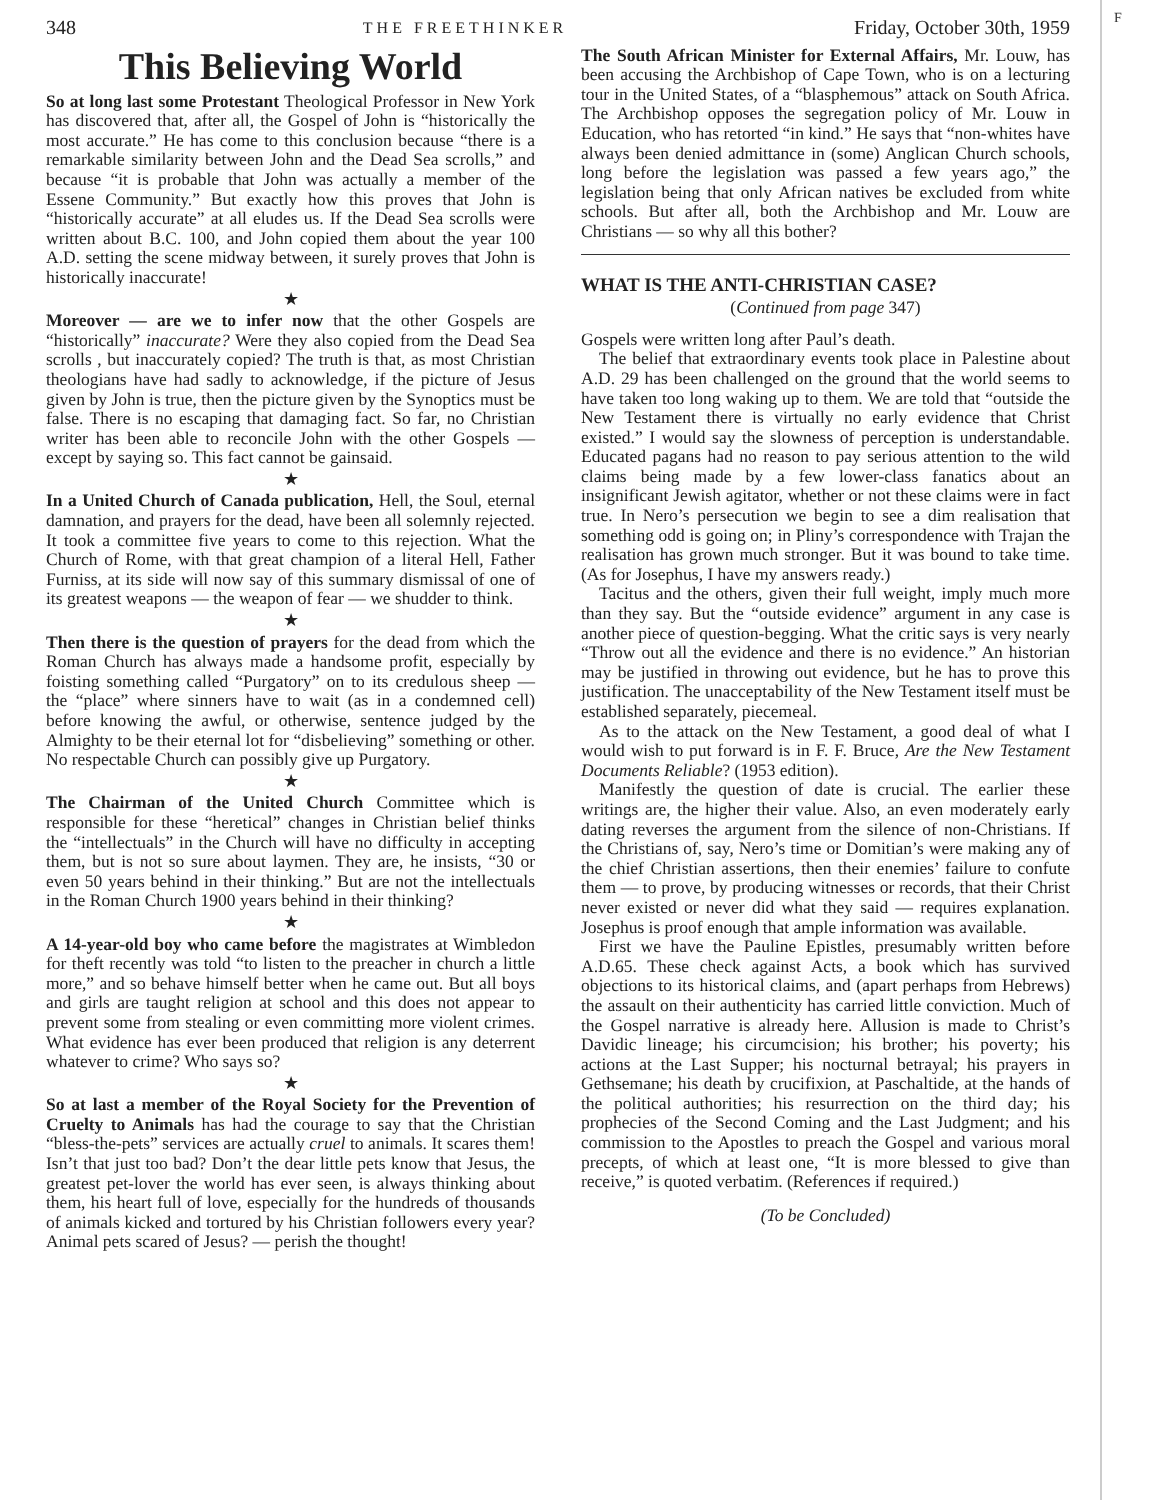348 THE FREETHINKER Friday, October 30th, 1959
This Believing World
So at long last some Protestant Theological Professor in New York has discovered that, after all, the Gospel of John is “historically the most accurate.” He has come to this conclusion because “there is a remarkable similarity between John and the Dead Sea scrolls,” and because “it is probable that John was actually a member of the Essene Community.” But exactly how this proves that John is “historically accurate” at all eludes us. If the Dead Sea scrolls were written about B.C. 100, and John copied them about the year 100 A.D. setting the scene midway between, it surely proves that John is historically inaccurate!
★
Moreover — are we to infer now that the other Gospels are “historically” inaccurate? Were they also copied from the Dead Sea scrolls , but inaccurately copied? The truth is that, as most Christian theologians have had sadly to acknowledge, if the picture of Jesus given by John is true, then the picture given by the Synoptics must be false. There is no escaping that damaging fact. So far, no Christian writer has been able to reconcile John with the other Gospels — except by saying so. This fact cannot be gainsaid.
★
In a United Church of Canada publication, Hell, the Soul, eternal damnation, and prayers for the dead, have been all solemnly rejected. It took a committee five years to come to this rejection. What the Church of Rome, with that great champion of a literal Hell, Father Furniss, at its side will now say of this summary dismissal of one of its greatest weapons — the weapon of fear — we shudder to think.
★
Then there is the question of prayers for the dead from which the Roman Church has always made a handsome profit, especially by foisting something called “Purgatory” on to its credulous sheep — the “place” where sinners have to wait (as in a condemned cell) before knowing the awful, or otherwise, sentence judged by the Almighty to be their eternal lot for “disbelieving” something or other. No respectable Church can possibly give up Purgatory.
★
The Chairman of the United Church Committee which is responsible for these “heretical” changes in Christian belief thinks the “intellectuals” in the Church will have no difficulty in accepting them, but is not so sure about laymen. They are, he insists, “30 or even 50 years behind in their thinking.” But are not the intellectuals in the Roman Church 1900 years behind in their thinking?
★
A 14-year-old boy who came before the magistrates at Wimbledon for theft recently was told “to listen to the preacher in church a little more,” and so behave himself better when he came out. But all boys and girls are taught religion at school and this does not appear to prevent some from stealing or even committing more violent crimes. What evidence has ever been produced that religion is any deterrent whatever to crime? Who says so?
★
So at last a member of the Royal Society for the Prevention of Cruelty to Animals has had the courage to say that the Christian “bless-the-pets” services are actually cruel to animals. It scares them! Isn’t that just too bad? Don’t the dear little pets know that Jesus, the greatest pet-lover the world has ever seen, is always thinking about them, his heart full of love, especially for the hundreds of thousands of animals kicked and tortured by his Christian followers every year? Animal pets scared of Jesus? — perish the thought!
The South African Minister for External Affairs, Mr. Louw, has been accusing the Archbishop of Cape Town, who is on a lecturing tour in the United States, of a “blasphemous” attack on South Africa. The Archbishop opposes the segregation policy of Mr. Louw in Education, who has retorted “in kind.” He says that “non-whites have always been denied admittance in (some) Anglican Church schools, long before the legislation was passed a few years ago,” the legislation being that only African natives be excluded from white schools. But after all, both the Archbishop and Mr. Louw are Christians — so why all this bother?
WHAT IS THE ANTI-CHRISTIAN CASE?
(Continued from page 347)
Gospels were written long after Paul’s death.
The belief that extraordinary events took place in Palestine about A.D. 29 has been challenged on the ground that the world seems to have taken too long waking up to them. We are told that “outside the New Testament there is virtually no early evidence that Christ existed.” I would say the slowness of perception is understandable. Educated pagans had no reason to pay serious attention to the wild claims being made by a few lower-class fanatics about an insignificant Jewish agitator, whether or not these claims were in fact true. In Nero’s persecution we begin to see a dim realisation that something odd is going on; in Pliny’s correspondence with Trajan the realisation has grown much stronger. But it was bound to take time. (As for Josephus, I have my answers ready.)
Tacitus and the others, given their full weight, imply much more than they say. But the “outside evidence” argument in any case is another piece of question-begging. What the critic says is very nearly “Throw out all the evidence and there is no evidence.” An historian may be justified in throwing out evidence, but he has to prove this justification. The unacceptability of the New Testament itself must be established separately, piecemeal.
As to the attack on the New Testament, a good deal of what I would wish to put forward is in F. F. Bruce, Are the New Testament Documents Reliable? (1953 edition).
Manifestly the question of date is crucial. The earlier these writings are, the higher their value. Also, an even moderately early dating reverses the argument from the silence of non-Christians. If the Christians of, say, Nero’s time or Domitian’s were making any of the chief Christian assertions, then their enemies’ failure to confute them — to prove, by producing witnesses or records, that their Christ never existed or never did what they said — requires explanation. Josephus is proof enough that ample information was available.
First we have the Pauline Epistles, presumably written before A.D.65. These check against Acts, a book which has survived objections to its historical claims, and (apart perhaps from Hebrews) the assault on their authenticity has carried little conviction. Much of the Gospel narrative is already here. Allusion is made to Christ’s Davidic lineage; his circumcision; his brother; his poverty; his actions at the Last Supper; his nocturnal betrayal; his prayers in Gethsemane; his death by crucifixion, at Paschaltide, at the hands of the political authorities; his resurrection on the third day; his prophecies of the Second Coming and the Last Judgment; and his commission to the Apostles to preach the Gospel and various moral precepts, of which at least one, “It is more blessed to give than receive,” is quoted verbatim. (References if required.)
(To be Concluded)
F